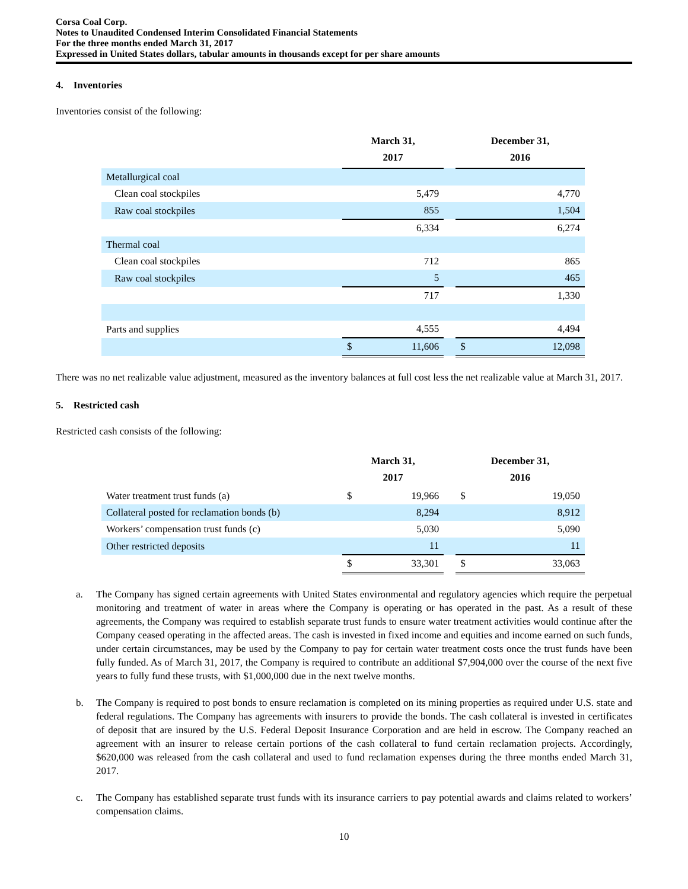Corsa Coal Corp.
Notes to Unaudited Condensed Interim Consolidated Financial Statements
For the three months ended March 31, 2017
Expressed in United States dollars, tabular amounts in thousands except for per share amounts
4. Inventories
Inventories consist of the following:
| | March 31, 2017 | | | December 31, 2016 | |
| --- | --- | --- | --- | --- | --- |
| Metallurgical coal | | | | | |
| Clean coal stockpiles | | 5,479 | | | 4,770 |
| Raw coal stockpiles | | 855 | | | 1,504 |
| | | 6,334 | | | 6,274 |
| Thermal coal | | | | | |
| Clean coal stockpiles | | 712 | | | 865 |
| Raw coal stockpiles | | 5 | | | 465 |
| | | 717 | | | 1,330 |
| Parts and supplies | | 4,555 | | | 4,494 |
| | $ | 11,606 | | $ | 12,098 |
There was no net realizable value adjustment, measured as the inventory balances at full cost less the net realizable value at March 31, 2017.
5. Restricted cash
Restricted cash consists of the following:
| | March 31, 2017 | | | December 31, 2016 | |
| --- | --- | --- | --- | --- | --- |
| Water treatment trust funds (a) | $ | 19,966 | | $ | 19,050 |
| Collateral posted for reclamation bonds (b) | | 8,294 | | | 8,912 |
| Workers’ compensation trust funds (c) | | 5,030 | | | 5,090 |
| Other restricted deposits | | 11 | | | 11 |
| | $ | 33,301 | | $ | 33,063 |
a. The Company has signed certain agreements with United States environmental and regulatory agencies which require the perpetual monitoring and treatment of water in areas where the Company is operating or has operated in the past. As a result of these agreements, the Company was required to establish separate trust funds to ensure water treatment activities would continue after the Company ceased operating in the affected areas. The cash is invested in fixed income and equities and income earned on such funds, under certain circumstances, may be used by the Company to pay for certain water treatment costs once the trust funds have been fully funded. As of March 31, 2017, the Company is required to contribute an additional $7,904,000 over the course of the next five years to fully fund these trusts, with $1,000,000 due in the next twelve months.
b. The Company is required to post bonds to ensure reclamation is completed on its mining properties as required under U.S. state and federal regulations. The Company has agreements with insurers to provide the bonds. The cash collateral is invested in certificates of deposit that are insured by the U.S. Federal Deposit Insurance Corporation and are held in escrow. The Company reached an agreement with an insurer to release certain portions of the cash collateral to fund certain reclamation projects. Accordingly, $620,000 was released from the cash collateral and used to fund reclamation expenses during the three months ended March 31, 2017.
c. The Company has established separate trust funds with its insurance carriers to pay potential awards and claims related to workers’ compensation claims.
10